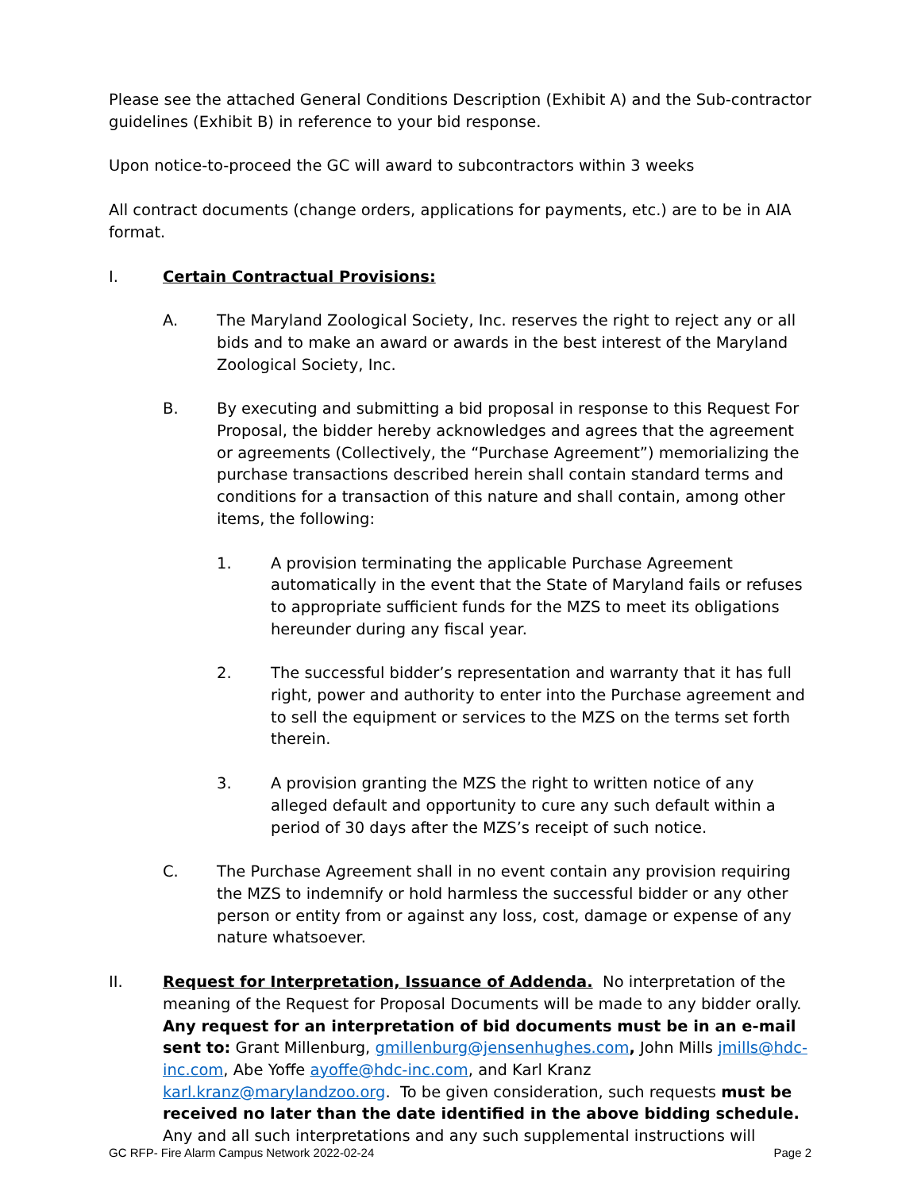Please see the attached General Conditions Description (Exhibit A) and the Sub-contractor guidelines (Exhibit B) in reference to your bid response.
Upon notice-to-proceed the GC will award to subcontractors within 3 weeks
All contract documents (change orders, applications for payments, etc.) are to be in AIA format.
I. Certain Contractual Provisions:
A. The Maryland Zoological Society, Inc. reserves the right to reject any or all bids and to make an award or awards in the best interest of the Maryland Zoological Society, Inc.
B. By executing and submitting a bid proposal in response to this Request For Proposal, the bidder hereby acknowledges and agrees that the agreement or agreements (Collectively, the “Purchase Agreement”) memorializing the purchase transactions described herein shall contain standard terms and conditions for a transaction of this nature and shall contain, among other items, the following:
1. A provision terminating the applicable Purchase Agreement automatically in the event that the State of Maryland fails or refuses to appropriate sufficient funds for the MZS to meet its obligations hereunder during any fiscal year.
2. The successful bidder’s representation and warranty that it has full right, power and authority to enter into the Purchase agreement and to sell the equipment or services to the MZS on the terms set forth therein.
3. A provision granting the MZS the right to written notice of any alleged default and opportunity to cure any such default within a period of 30 days after the MZS’s receipt of such notice.
C. The Purchase Agreement shall in no event contain any provision requiring the MZS to indemnify or hold harmless the successful bidder or any other person or entity from or against any loss, cost, damage or expense of any nature whatsoever.
II. Request for Interpretation, Issuance of Addenda. No interpretation of the meaning of the Request for Proposal Documents will be made to any bidder orally. Any request for an interpretation of bid documents must be in an e-mail sent to: Grant Millenburg, gmillenburg@jensenhughes.com, John Mills jmills@hdc-inc.com, Abe Yoffe ayoffe@hdc-inc.com, and Karl Kranz karl.kranz@marylandzoo.org. To be given consideration, such requests must be received no later than the date identified in the above bidding schedule. Any and all such interpretations and any such supplemental instructions will
GC RFP- Fire Alarm Campus Network 2022-02-24 Page 2